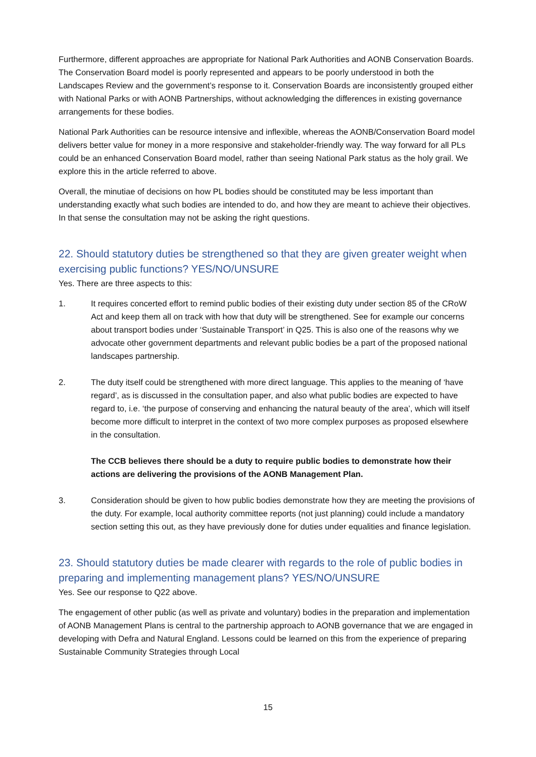Furthermore, different approaches are appropriate for National Park Authorities and AONB Conservation Boards. The Conservation Board model is poorly represented and appears to be poorly understood in both the Landscapes Review and the government’s response to it. Conservation Boards are inconsistently grouped either with National Parks or with AONB Partnerships, without acknowledging the differences in existing governance arrangements for these bodies.
National Park Authorities can be resource intensive and inflexible, whereas the AONB/Conservation Board model delivers better value for money in a more responsive and stakeholder-friendly way. The way forward for all PLs could be an enhanced Conservation Board model, rather than seeing National Park status as the holy grail. We explore this in the article referred to above.
Overall, the minutiae of decisions on how PL bodies should be constituted may be less important than understanding exactly what such bodies are intended to do, and how they are meant to achieve their objectives. In that sense the consultation may not be asking the right questions.
22. Should statutory duties be strengthened so that they are given greater weight when exercising public functions? YES/NO/UNSURE
Yes. There are three aspects to this:
1. It requires concerted effort to remind public bodies of their existing duty under section 85 of the CRoW Act and keep them all on track with how that duty will be strengthened. See for example our concerns about transport bodies under ‘Sustainable Transport’ in Q25. This is also one of the reasons why we advocate other government departments and relevant public bodies be a part of the proposed national landscapes partnership.
2. The duty itself could be strengthened with more direct language. This applies to the meaning of ‘have regard’, as is discussed in the consultation paper, and also what public bodies are expected to have regard to, i.e. ‘the purpose of conserving and enhancing the natural beauty of the area’, which will itself become more difficult to interpret in the context of two more complex purposes as proposed elsewhere in the consultation.
The CCB believes there should be a duty to require public bodies to demonstrate how their actions are delivering the provisions of the AONB Management Plan.
3. Consideration should be given to how public bodies demonstrate how they are meeting the provisions of the duty. For example, local authority committee reports (not just planning) could include a mandatory section setting this out, as they have previously done for duties under equalities and finance legislation.
23. Should statutory duties be made clearer with regards to the role of public bodies in preparing and implementing management plans? YES/NO/UNSURE
Yes. See our response to Q22 above.
The engagement of other public (as well as private and voluntary) bodies in the preparation and implementation of AONB Management Plans is central to the partnership approach to AONB governance that we are engaged in developing with Defra and Natural England. Lessons could be learned on this from the experience of preparing Sustainable Community Strategies through Local
15